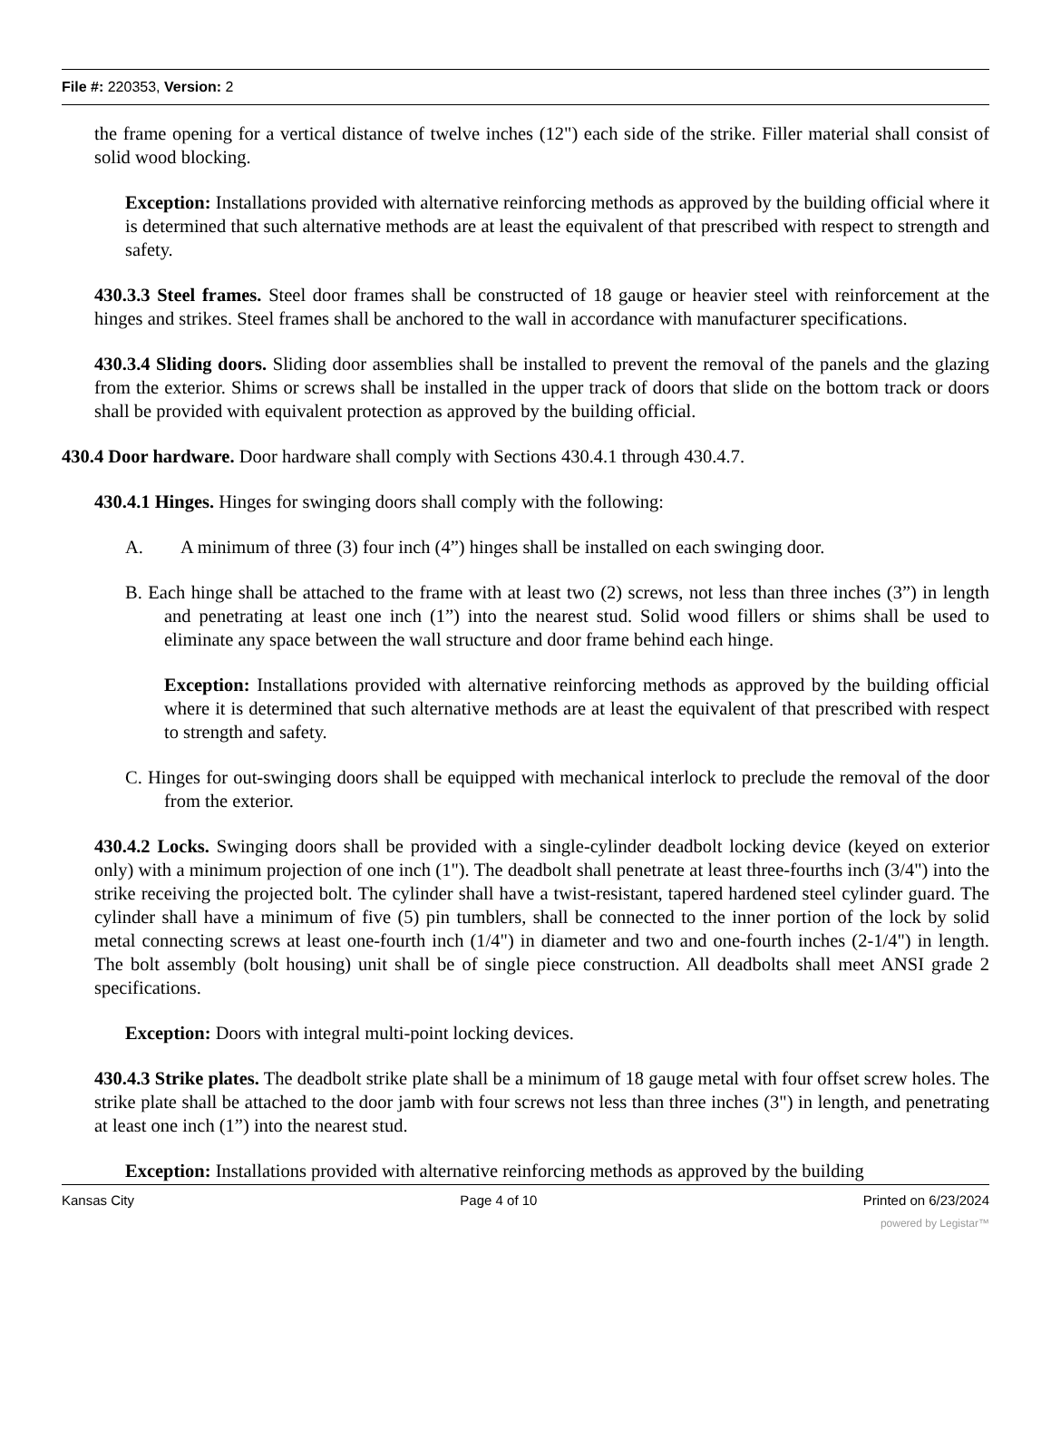File #: 220353, Version: 2
the frame opening for a vertical distance of twelve inches (12") each side of the strike. Filler material shall consist of solid wood blocking.
Exception: Installations provided with alternative reinforcing methods as approved by the building official where it is determined that such alternative methods are at least the equivalent of that prescribed with respect to strength and safety.
430.3.3 Steel frames. Steel door frames shall be constructed of 18 gauge or heavier steel with reinforcement at the hinges and strikes. Steel frames shall be anchored to the wall in accordance with manufacturer specifications.
430.3.4 Sliding doors. Sliding door assemblies shall be installed to prevent the removal of the panels and the glazing from the exterior. Shims or screws shall be installed in the upper track of doors that slide on the bottom track or doors shall be provided with equivalent protection as approved by the building official.
430.4 Door hardware. Door hardware shall comply with Sections 430.4.1 through 430.4.7.
430.4.1 Hinges. Hinges for swinging doors shall comply with the following:
A. A minimum of three (3) four inch (4”) hinges shall be installed on each swinging door.
B. Each hinge shall be attached to the frame with at least two (2) screws, not less than three inches (3”) in length and penetrating at least one inch (1”) into the nearest stud. Solid wood fillers or shims shall be used to eliminate any space between the wall structure and door frame behind each hinge.
Exception: Installations provided with alternative reinforcing methods as approved by the building official where it is determined that such alternative methods are at least the equivalent of that prescribed with respect to strength and safety.
C. Hinges for out-swinging doors shall be equipped with mechanical interlock to preclude the removal of the door from the exterior.
430.4.2 Locks. Swinging doors shall be provided with a single-cylinder deadbolt locking device (keyed on exterior only) with a minimum projection of one inch (1"). The deadbolt shall penetrate at least three-fourths inch (3/4") into the strike receiving the projected bolt. The cylinder shall have a twist-resistant, tapered hardened steel cylinder guard. The cylinder shall have a minimum of five (5) pin tumblers, shall be connected to the inner portion of the lock by solid metal connecting screws at least one-fourth inch (1/4") in diameter and two and one-fourth inches (2-1/4") in length. The bolt assembly (bolt housing) unit shall be of single piece construction. All deadbolts shall meet ANSI grade 2 specifications.
Exception: Doors with integral multi-point locking devices.
430.4.3 Strike plates. The deadbolt strike plate shall be a minimum of 18 gauge metal with four offset screw holes. The strike plate shall be attached to the door jamb with four screws not less than three inches (3") in length, and penetrating at least one inch (1”) into the nearest stud.
Exception: Installations provided with alternative reinforcing methods as approved by the building
Kansas City Page 4 of 10 Printed on 6/23/2024
powered by Legistar™